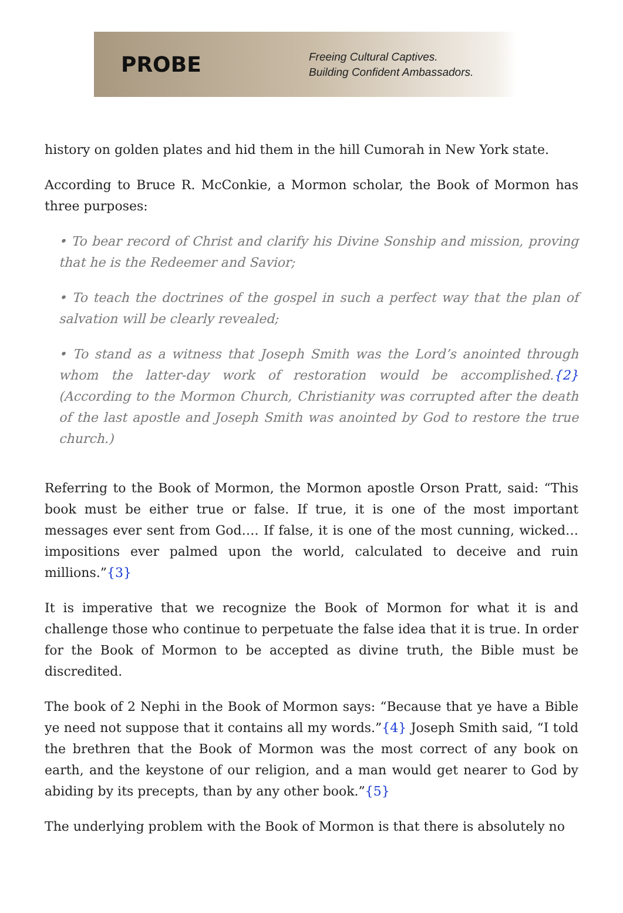PROBE
Freeing Cultural Captives.
Building Confident Ambassadors.
history on golden plates and hid them in the hill Cumorah in New York state.
According to Bruce R. McConkie, a Mormon scholar, the Book of Mormon has three purposes:
• To bear record of Christ and clarify his Divine Sonship and mission, proving that he is the Redeemer and Savior;
• To teach the doctrines of the gospel in such a perfect way that the plan of salvation will be clearly revealed;
• To stand as a witness that Joseph Smith was the Lord’s anointed through whom the latter-day work of restoration would be accomplished.{2} (According to the Mormon Church, Christianity was corrupted after the death of the last apostle and Joseph Smith was anointed by God to restore the true church.)
Referring to the Book of Mormon, the Mormon apostle Orson Pratt, said: “This book must be either true or false. If true, it is one of the most important messages ever sent from God…. If false, it is one of the most cunning, wicked…impositions ever palmed upon the world, calculated to deceive and ruin millions.”{3}
It is imperative that we recognize the Book of Mormon for what it is and challenge those who continue to perpetuate the false idea that it is true. In order for the Book of Mormon to be accepted as divine truth, the Bible must be discredited.
The book of 2 Nephi in the Book of Mormon says: “Because that ye have a Bible ye need not suppose that it contains all my words.”{4} Joseph Smith said, “I told the brethren that the Book of Mormon was the most correct of any book on earth, and the keystone of our religion, and a man would get nearer to God by abiding by its precepts, than by any other book.”{5}
The underlying problem with the Book of Mormon is that there is absolutely no